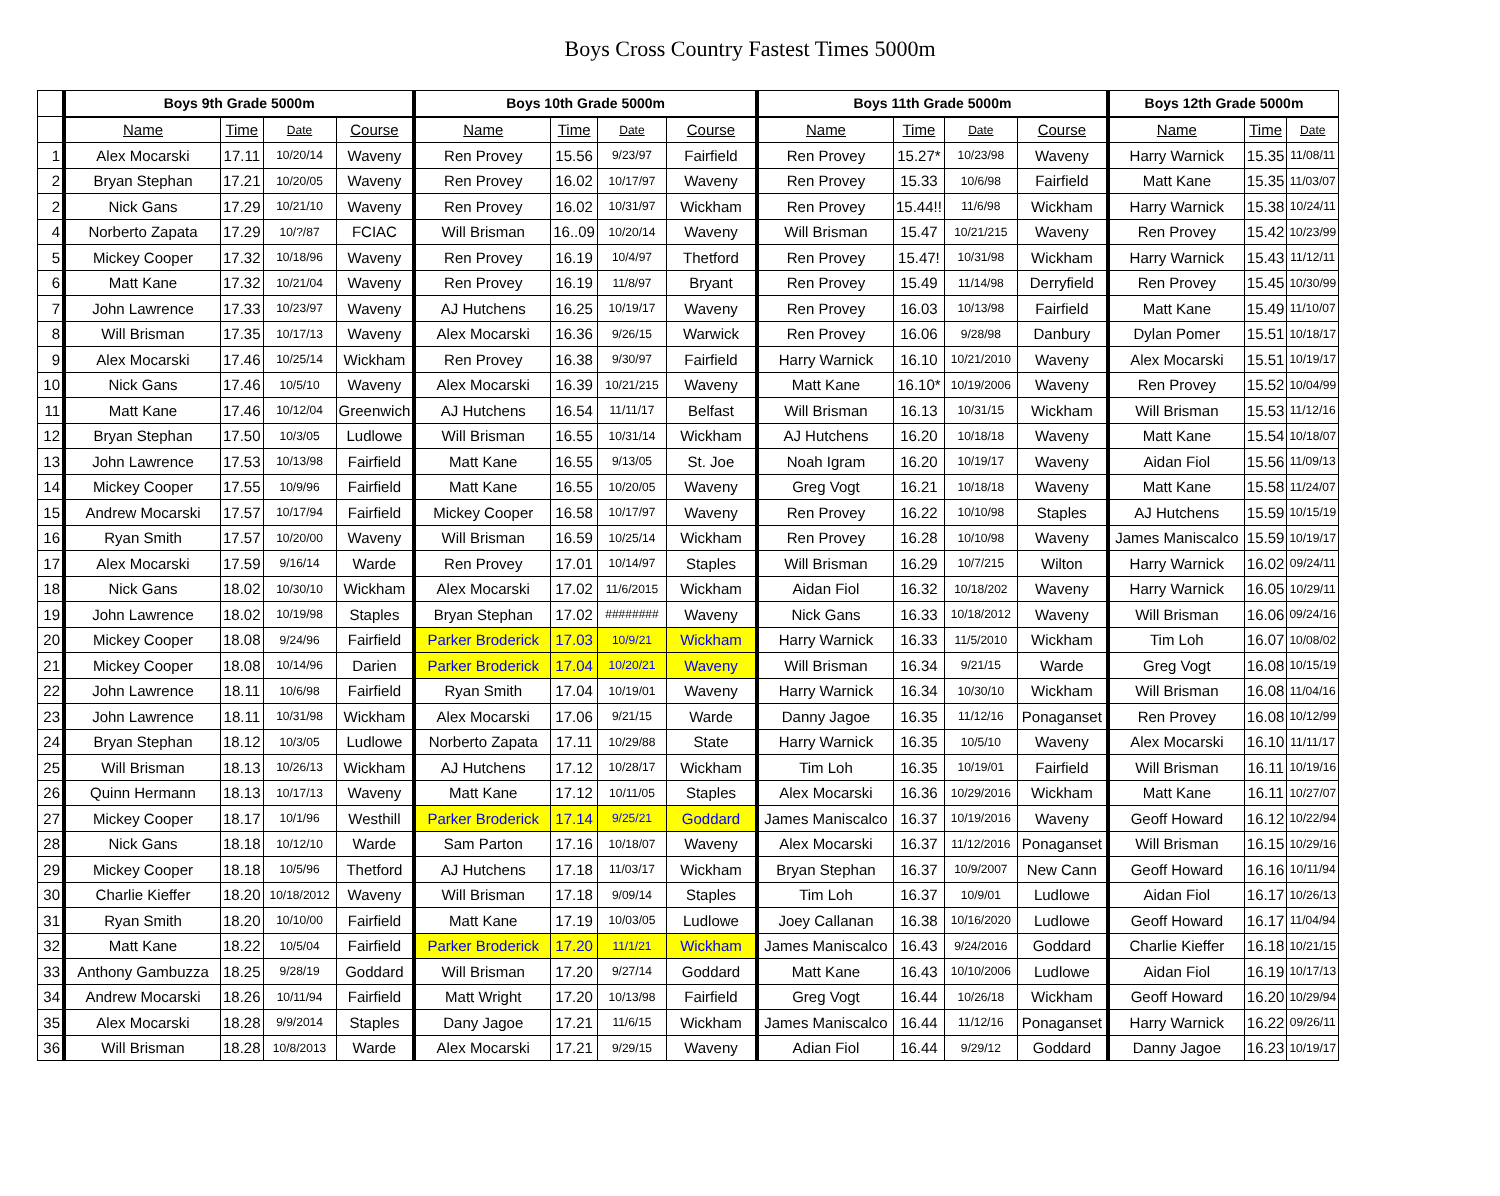Boys Cross Country Fastest Times 5000m
| | Boys 9th Grade 5000m | | | | Boys 10th Grade 5000m | | | | Boys 11th Grade 5000m | | | | Boys 12th Grade 5000m | | |
| --- | --- | --- | --- | --- | --- | --- | --- | --- | --- | --- | --- | --- | --- | --- | --- |
| | Name | Time | Date | Course | Name | Time | Date | Course | Name | Time | Date | Course | Name | Time | Date |
| 1 | Alex Mocarski | 17.11 | 10/20/14 | Waveny | Ren Provey | 15.56 | 9/23/97 | Fairfield | Ren Provey | 15.27* | 10/23/98 | Waveny | Harry Warnick | 15.35 | 11/08/11 |
| 2 | Bryan Stephan | 17.21 | 10/20/05 | Waveny | Ren Provey | 16.02 | 10/17/97 | Waveny | Ren Provey | 15.33 | 10/6/98 | Fairfield | Matt Kane | 15.35 | 11/03/07 |
| 2 | Nick Gans | 17.29 | 10/21/10 | Waveny | Ren Provey | 16.02 | 10/31/97 | Wickham | Ren Provey | 15.44!! | 11/6/98 | Wickham | Harry Warnick | 15.38 | 10/24/11 |
| 4 | Norberto Zapata | 17.29 | 10/?/87 | FCIAC | Will Brisman | 16..09 | 10/20/14 | Waveny | Will Brisman | 15.47 | 10/21/215 | Waveny | Ren Provey | 15.42 | 10/23/99 |
| 5 | Mickey Cooper | 17.32 | 10/18/96 | Waveny | Ren Provey | 16.19 | 10/4/97 | Thetford | Ren Provey | 15.47! | 10/31/98 | Wickham | Harry Warnick | 15.43 | 11/12/11 |
| 6 | Matt Kane | 17.32 | 10/21/04 | Waveny | Ren Provey | 16.19 | 11/8/97 | Bryant | Ren Provey | 15.49 | 11/14/98 | Derryfield | Ren Provey | 15.45 | 10/30/99 |
| 7 | John Lawrence | 17.33 | 10/23/97 | Waveny | AJ Hutchens | 16.25 | 10/19/17 | Waveny | Ren Provey | 16.03 | 10/13/98 | Fairfield | Matt Kane | 15.49 | 11/10/07 |
| 8 | Will Brisman | 17.35 | 10/17/13 | Waveny | Alex Mocarski | 16.36 | 9/26/15 | Warwick | Ren Provey | 16.06 | 9/28/98 | Danbury | Dylan Pomer | 15.51 | 10/18/17 |
| 9 | Alex Mocarski | 17.46 | 10/25/14 | Wickham | Ren Provey | 16.38 | 9/30/97 | Fairfield | Harry Warnick | 16.10 | 10/21/2010 | Waveny | Alex Mocarski | 15.51 | 10/19/17 |
| 10 | Nick Gans | 17.46 | 10/5/10 | Waveny | Alex Mocarski | 16.39 | 10/21/215 | Waveny | Matt Kane | 16.10* | 10/19/2006 | Waveny | Ren Provey | 15.52 | 10/04/99 |
| 11 | Matt Kane | 17.46 | 10/12/04 | Greenwich | AJ Hutchens | 16.54 | 11/11/17 | Belfast | Will Brisman | 16.13 | 10/31/15 | Wickham | Will Brisman | 15.53 | 11/12/16 |
| 12 | Bryan Stephan | 17.50 | 10/3/05 | Ludlowe | Will Brisman | 16.55 | 10/31/14 | Wickham | AJ Hutchens | 16.20 | 10/18/18 | Waveny | Matt Kane | 15.54 | 10/18/07 |
| 13 | John Lawrence | 17.53 | 10/13/98 | Fairfield | Matt Kane | 16.55 | 9/13/05 | St. Joe | Noah Igram | 16.20 | 10/19/17 | Waveny | Aidan Fiol | 15.56 | 11/09/13 |
| 14 | Mickey Cooper | 17.55 | 10/9/96 | Fairfield | Matt Kane | 16.55 | 10/20/05 | Waveny | Greg Vogt | 16.21 | 10/18/18 | Waveny | Matt Kane | 15.58 | 11/24/07 |
| 15 | Andrew Mocarski | 17.57 | 10/17/94 | Fairfield | Mickey Cooper | 16.58 | 10/17/97 | Waveny | Ren Provey | 16.22 | 10/10/98 | Staples | AJ Hutchens | 15.59 | 10/15/19 |
| 16 | Ryan Smith | 17.57 | 10/20/00 | Waveny | Will Brisman | 16.59 | 10/25/14 | Wickham | Ren Provey | 16.28 | 10/10/98 | Waveny | James Maniscalco | 15.59 | 10/19/17 |
| 17 | Alex Mocarski | 17.59 | 9/16/14 | Warde | Ren Provey | 17.01 | 10/14/97 | Staples | Will Brisman | 16.29 | 10/7/215 | Wilton | Harry Warnick | 16.02 | 09/24/11 |
| 18 | Nick Gans | 18.02 | 10/30/10 | Wickham | Alex Mocarski | 17.02 | 11/6/2015 | Wickham | Aidan Fiol | 16.32 | 10/18/202 | Waveny | Harry Warnick | 16.05 | 10/29/11 |
| 19 | John Lawrence | 18.02 | 10/19/98 | Staples | Bryan Stephan | 17.02 | ######## | Waveny | Nick Gans | 16.33 | 10/18/2012 | Waveny | Will Brisman | 16.06 | 09/24/16 |
| 20 | Mickey Cooper | 18.08 | 9/24/96 | Fairfield | Parker Broderick | 17.03 | 10/9/21 | Wickham | Harry Warnick | 16.33 | 11/5/2010 | Wickham | Tim Loh | 16.07 | 10/08/02 |
| 21 | Mickey Cooper | 18.08 | 10/14/96 | Darien | Parker Broderick | 17.04 | 10/20/21 | Waveny | Will Brisman | 16.34 | 9/21/15 | Warde | Greg Vogt | 16.08 | 10/15/19 |
| 22 | John Lawrence | 18.11 | 10/6/98 | Fairfield | Ryan Smith | 17.04 | 10/19/01 | Waveny | Harry Warnick | 16.34 | 10/30/10 | Wickham | Will Brisman | 16.08 | 11/04/16 |
| 23 | John Lawrence | 18.11 | 10/31/98 | Wickham | Alex Mocarski | 17.06 | 9/21/15 | Warde | Danny Jagoe | 16.35 | 11/12/16 | Ponaganset | Ren Provey | 16.08 | 10/12/99 |
| 24 | Bryan Stephan | 18.12 | 10/3/05 | Ludlowe | Norberto Zapata | 17.11 | 10/29/88 | State | Harry Warnick | 16.35 | 10/5/10 | Waveny | Alex Mocarski | 16.10 | 11/11/17 |
| 25 | Will Brisman | 18.13 | 10/26/13 | Wickham | AJ Hutchens | 17.12 | 10/28/17 | Wickham | Tim Loh | 16.35 | 10/19/01 | Fairfield | Will Brisman | 16.11 | 10/19/16 |
| 26 | Quinn Hermann | 18.13 | 10/17/13 | Waveny | Matt Kane | 17.12 | 10/11/05 | Staples | Alex Mocarski | 16.36 | 10/29/2016 | Wickham | Matt Kane | 16.11 | 10/27/07 |
| 27 | Mickey Cooper | 18.17 | 10/1/96 | Westhill | Parker Broderick | 17.14 | 9/25/21 | Goddard | James Maniscalco | 16.37 | 10/19/2016 | Waveny | Geoff Howard | 16.12 | 10/22/94 |
| 28 | Nick Gans | 18.18 | 10/12/10 | Warde | Sam Parton | 17.16 | 10/18/07 | Waveny | Alex Mocarski | 16.37 | 11/12/2016 | Ponaganset | Will Brisman | 16.15 | 10/29/16 |
| 29 | Mickey Cooper | 18.18 | 10/5/96 | Thetford | AJ Hutchens | 17.18 | 11/03/17 | Wickham | Bryan Stephan | 16.37 | 10/9/2007 | New Cann | Geoff Howard | 16.16 | 10/11/94 |
| 30 | Charlie Kieffer | 18.20 | 10/18/2012 | Waveny | Will Brisman | 17.18 | 9/09/14 | Staples | Tim Loh | 16.37 | 10/9/01 | Ludlowe | Aidan Fiol | 16.17 | 10/26/13 |
| 31 | Ryan Smith | 18.20 | 10/10/00 | Fairfield | Matt Kane | 17.19 | 10/03/05 | Ludlowe | Joey Callanan | 16.38 | 10/16/2020 | Ludlowe | Geoff Howard | 16.17 | 11/04/94 |
| 32 | Matt Kane | 18.22 | 10/5/04 | Fairfield | Parker Broderick | 17.20 | 11/1/21 | Wickham | James Maniscalco | 16.43 | 9/24/2016 | Goddard | Charlie Kieffer | 16.18 | 10/21/15 |
| 33 | Anthony Gambuzza | 18.25 | 9/28/19 | Goddard | Will Brisman | 17.20 | 9/27/14 | Goddard | Matt Kane | 16.43 | 10/10/2006 | Ludlowe | Aidan Fiol | 16.19 | 10/17/13 |
| 34 | Andrew Mocarski | 18.26 | 10/11/94 | Fairfield | Matt Wright | 17.20 | 10/13/98 | Fairfield | Greg Vogt | 16.44 | 10/26/18 | Wickham | Geoff Howard | 16.20 | 10/29/94 |
| 35 | Alex Mocarski | 18.28 | 9/9/2014 | Staples | Dany Jagoe | 17.21 | 11/6/15 | Wickham | James Maniscalco | 16.44 | 11/12/16 | Ponaganset | Harry Warnick | 16.22 | 09/26/11 |
| 36 | Will Brisman | 18.28 | 10/8/2013 | Warde | Alex Mocarski | 17.21 | 9/29/15 | Waveny | Adian Fiol | 16.44 | 9/29/12 | Goddard | Danny Jagoe | 16.23 | 10/19/17 |